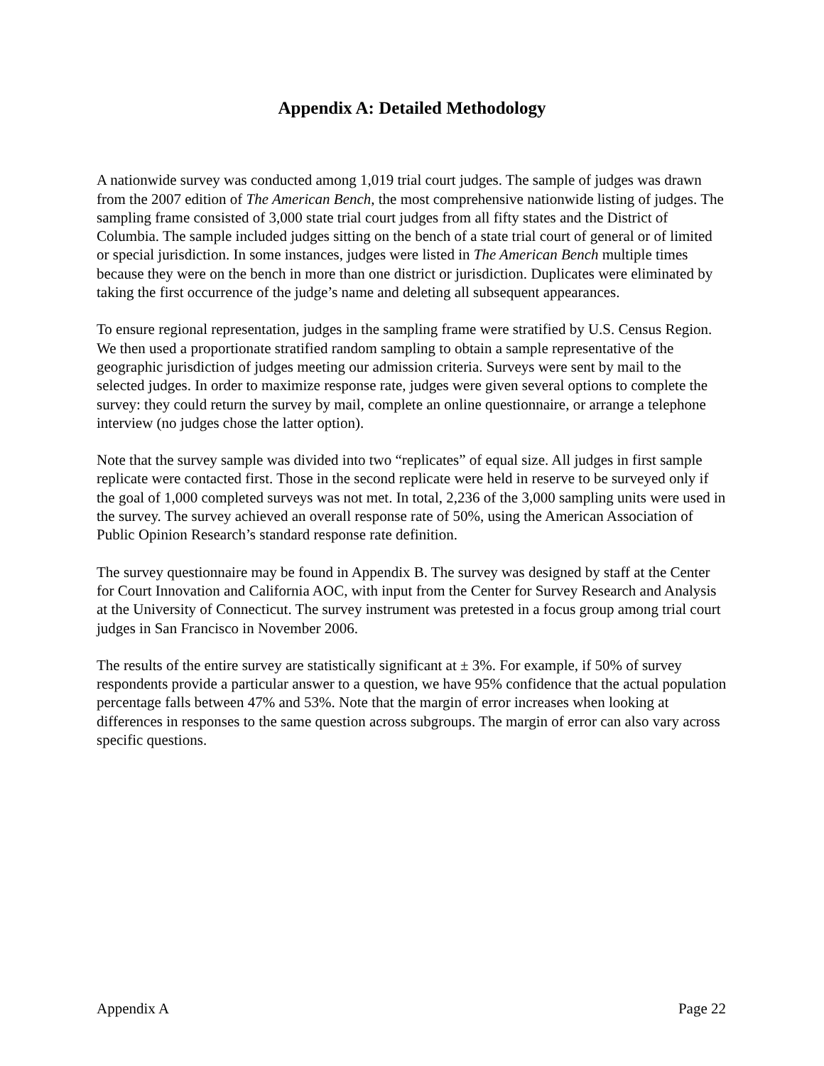Appendix A: Detailed Methodology
A nationwide survey was conducted among 1,019 trial court judges. The sample of judges was drawn from the 2007 edition of The American Bench, the most comprehensive nationwide listing of judges. The sampling frame consisted of 3,000 state trial court judges from all fifty states and the District of Columbia. The sample included judges sitting on the bench of a state trial court of general or of limited or special jurisdiction. In some instances, judges were listed in The American Bench multiple times because they were on the bench in more than one district or jurisdiction. Duplicates were eliminated by taking the first occurrence of the judge’s name and deleting all subsequent appearances.
To ensure regional representation, judges in the sampling frame were stratified by U.S. Census Region. We then used a proportionate stratified random sampling to obtain a sample representative of the geographic jurisdiction of judges meeting our admission criteria. Surveys were sent by mail to the selected judges. In order to maximize response rate, judges were given several options to complete the survey: they could return the survey by mail, complete an online questionnaire, or arrange a telephone interview (no judges chose the latter option).
Note that the survey sample was divided into two “replicates” of equal size. All judges in first sample replicate were contacted first. Those in the second replicate were held in reserve to be surveyed only if the goal of 1,000 completed surveys was not met. In total, 2,236 of the 3,000 sampling units were used in the survey. The survey achieved an overall response rate of 50%, using the American Association of Public Opinion Research’s standard response rate definition.
The survey questionnaire may be found in Appendix B. The survey was designed by staff at the Center for Court Innovation and California AOC, with input from the Center for Survey Research and Analysis at the University of Connecticut. The survey instrument was pretested in a focus group among trial court judges in San Francisco in November 2006.
The results of the entire survey are statistically significant at ± 3%. For example, if 50% of survey respondents provide a particular answer to a question, we have 95% confidence that the actual population percentage falls between 47% and 53%. Note that the margin of error increases when looking at differences in responses to the same question across subgroups. The margin of error can also vary across specific questions.
Appendix A Page 22